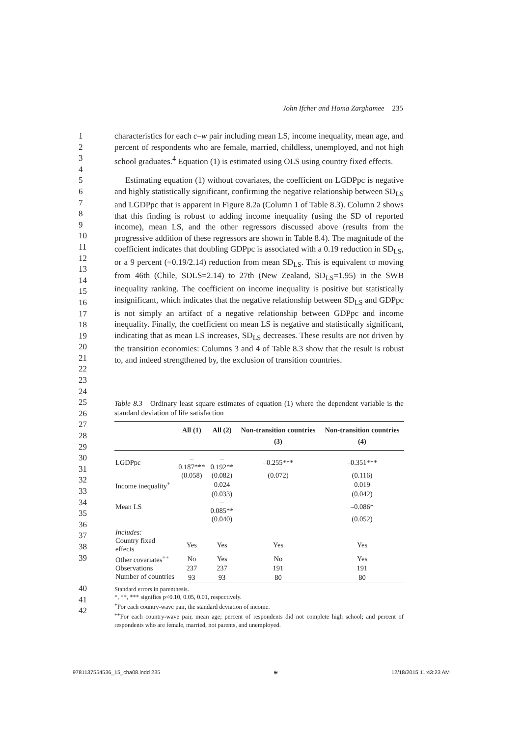John Ifcher and Homa Zarghamee 235
1
2
3
4
characteristics for each c–w pair including mean LS, income inequality, mean age, and percent of respondents who are female, married, childless, unemployed, and not high school graduates.<sup>4</sup> Equation (1) is estimated using OLS using country fixed effects.
5
6
7
8
9
10
11
12
13
14
15
16
17
18
19
20
21
22
23
24
Estimating equation (1) without covariates, the coefficient on LGDPpc is negative and highly statistically significant, confirming the negative relationship between SD<sub>LS</sub> and LGDPpc that is apparent in Figure 8.2a (Column 1 of Table 8.3). Column 2 shows that this finding is robust to adding income inequality (using the SD of reported income), mean LS, and the other regressors discussed above (results from the progressive addition of these regressors are shown in Table 8.4). The magnitude of the coefficient indicates that doubling GDPpc is associated with a 0.19 reduction in SD<sub>LS</sub>, or a 9 percent (=0.19/2.14) reduction from mean SD<sub>LS</sub>. This is equivalent to moving from 46th (Chile, SDLS=2.14) to 27th (New Zealand, SD<sub>LS</sub>=1.95) in the SWB inequality ranking. The coefficient on income inequality is positive but statistically insignificant, which indicates that the negative relationship between SD<sub>LS</sub> and GDPpc is not simply an artifact of a negative relationship between GDPpc and income inequality. Finally, the coefficient on mean LS is negative and statistically significant, indicating that as mean LS increases, SD<sub>LS</sub> decreases. These results are not driven by the transition economies: Columns 3 and 4 of Table 8.3 show that the result is robust to, and indeed strengthened by, the exclusion of transition countries.
25
26
Table 8.3 Ordinary least square estimates of equation (1) where the dependent variable is the standard deviation of life satisfaction
27
28
29
30
31
32
33
34
35
36
37
38
39
| | All (1) | All (2) | Non-transition countries (3) | Non-transition countries (4) |
| --- | --- | --- | --- | --- |
| LGDPpc | –0.187*** | –0.192** | –0.255*** | –0.351*** |
| | (0.058) | (0.082) | (0.072) | (0.116) |
| Income inequality<sup>+</sup> | | 0.024 | | 0.019 |
| | | (0.033) | | (0.042) |
| Mean LS | | –0.085** | | –0.086* |
| | | (0.040) | | (0.052) |
| Includes: | | | | |
| Country fixed effects | Yes | Yes | Yes | Yes |
| Other covariates<sup>++</sup> | No | Yes | No | Yes |
| Observations | 237 | 237 | 191 | 191 |
| Number of countries | 93 | 93 | 80 | 80 |
40
41
42
Standard errors in parenthesis.
*, **, *** signifies p<0.10, 0.05, 0.01, respectively.
<sup>+</sup>For each country-wave pair, the standard deviation of income.
<sup>++</sup>For each country-wave pair, mean age; percent of respondents did not complete high school; and percent of respondents who are female, married, not parents, and unemployed.
9781137554536_15_cha08.indd 235 ⊕ 12/18/2015 11:43:23 AM